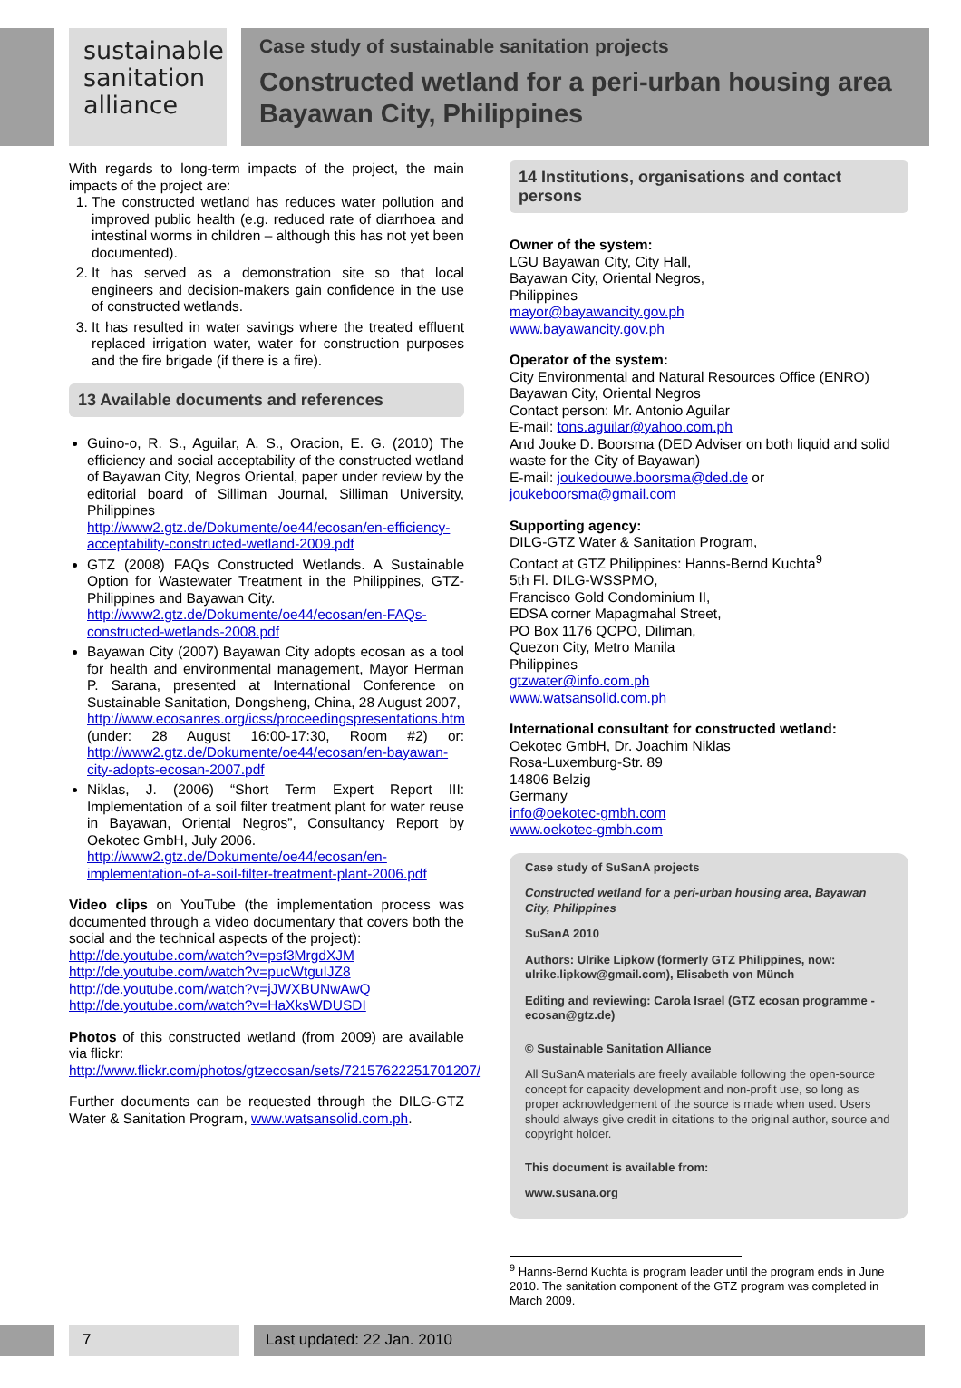sustainable
sanitation
alliance
Case study of sustainable sanitation projects
Constructed wetland for a peri-urban housing area
Bayawan City, Philippines
With regards to long-term impacts of the project, the main impacts of the project are:
1. The constructed wetland has reduces water pollution and improved public health (e.g. reduced rate of diarrhoea and intestinal worms in children – although this has not yet been documented).
2. It has served as a demonstration site so that local engineers and decision-makers gain confidence in the use of constructed wetlands.
3. It has resulted in water savings where the treated effluent replaced irrigation water, water for construction purposes and the fire brigade (if there is a fire).
13 Available documents and references
Guino-o, R. S., Aguilar, A. S., Oracion, E. G. (2010) The efficiency and social acceptability of the constructed wetland of Bayawan City, Negros Oriental, paper under review by the editorial board of Silliman Journal, Silliman University, Philippines
http://www2.gtz.de/Dokumente/oe44/ecosan/en-efficiency-acceptability-constructed-wetland-2009.pdf
GTZ (2008) FAQs Constructed Wetlands. A Sustainable Option for Wastewater Treatment in the Philippines, GTZ-Philippines and Bayawan City.
http://www2.gtz.de/Dokumente/oe44/ecosan/en-FAQs-constructed-wetlands-2008.pdf
Bayawan City (2007) Bayawan City adopts ecosan as a tool for health and environmental management, Mayor Herman P. Sarana, presented at International Conference on Sustainable Sanitation, Dongsheng, China, 28 August 2007,
http://www.ecosanres.org/icss/proceedingspresentations.htm (under: 28 August 16:00-17:30, Room #2) or: http://www2.gtz.de/Dokumente/oe44/ecosan/en-bayawan-city-adopts-ecosan-2007.pdf
Niklas, J. (2006) “Short Term Expert Report III: Implementation of a soil filter treatment plant for water reuse in Bayawan, Oriental Negros”, Consultancy Report by Oekotec GmbH, July 2006.
http://www2.gtz.de/Dokumente/oe44/ecosan/en-implementation-of-a-soil-filter-treatment-plant-2006.pdf
Video clips on YouTube (the implementation process was documented through a video documentary that covers both the social and the technical aspects of the project):
http://de.youtube.com/watch?v=psf3MrgdXJM
http://de.youtube.com/watch?v=pucWtguIJZ8
http://de.youtube.com/watch?v=jJWXBUNwAwQ
http://de.youtube.com/watch?v=HaXksWDUSDI
Photos of this constructed wetland (from 2009) are available via flickr:
http://www.flickr.com/photos/gtzecosan/sets/72157622251701207/
Further documents can be requested through the DILG-GTZ Water & Sanitation Program, www.watsansolid.com.ph.
14 Institutions, organisations and contact persons
Owner of the system:
LGU Bayawan City, City Hall,
Bayawan City, Oriental Negros,
Philippines
mayor@bayawancity.gov.ph
www.bayawancity.gov.ph
Operator of the system:
City Environmental and Natural Resources Office (ENRO)
Bayawan City, Oriental Negros
Contact person: Mr. Antonio Aguilar
E-mail: tons.aguilar@yahoo.com.ph
And Jouke D. Boorsma (DED Adviser on both liquid and solid waste for the City of Bayawan)
E-mail: joukedouwe.boorsma@ded.de or joukeboorsma@gmail.com
Supporting agency:
DILG-GTZ Water & Sanitation Program,
Contact at GTZ Philippines: Hanns-Bernd Kuchta<sup>9</sup>
5th Fl. DILG-WSSPMO,
Francisco Gold Condominium II,
EDSA corner Mapagmahal Street,
PO Box 1176 QCPO, Diliman,
Quezon City, Metro Manila
Philippines
gtzwater@info.com.ph
www.watsansolid.com.ph
International consultant for constructed wetland:
Oekotec GmbH, Dr. Joachim Niklas
Rosa-Luxemburg-Str. 89
14806 Belzig
Germany
info@oekotec-gmbh.com
www.oekotec-gmbh.com
Case study of SuSanA projects
Constructed wetland for a peri-urban housing area, Bayawan City, Philippines
SuSanA 2010
Authors: Ulrike Lipkow (formerly GTZ Philippines, now: ulrike.lipkow@gmail.com), Elisabeth von Münch
Editing and reviewing: Carola Israel (GTZ ecosan programme - ecosan@gtz.de)
© Sustainable Sanitation Alliance
All SuSanA materials are freely available following the open-source concept for capacity development and non-profit use, so long as proper acknowledgement of the source is made when used. Users should always give credit in citations to the original author, source and copyright holder.
This document is available from:
www.susana.org
<sup>9</sup> Hanns-Bernd Kuchta is program leader until the program ends in June 2010. The sanitation component of the GTZ program was completed in March 2009.
7 Last updated: 22 Jan. 2010